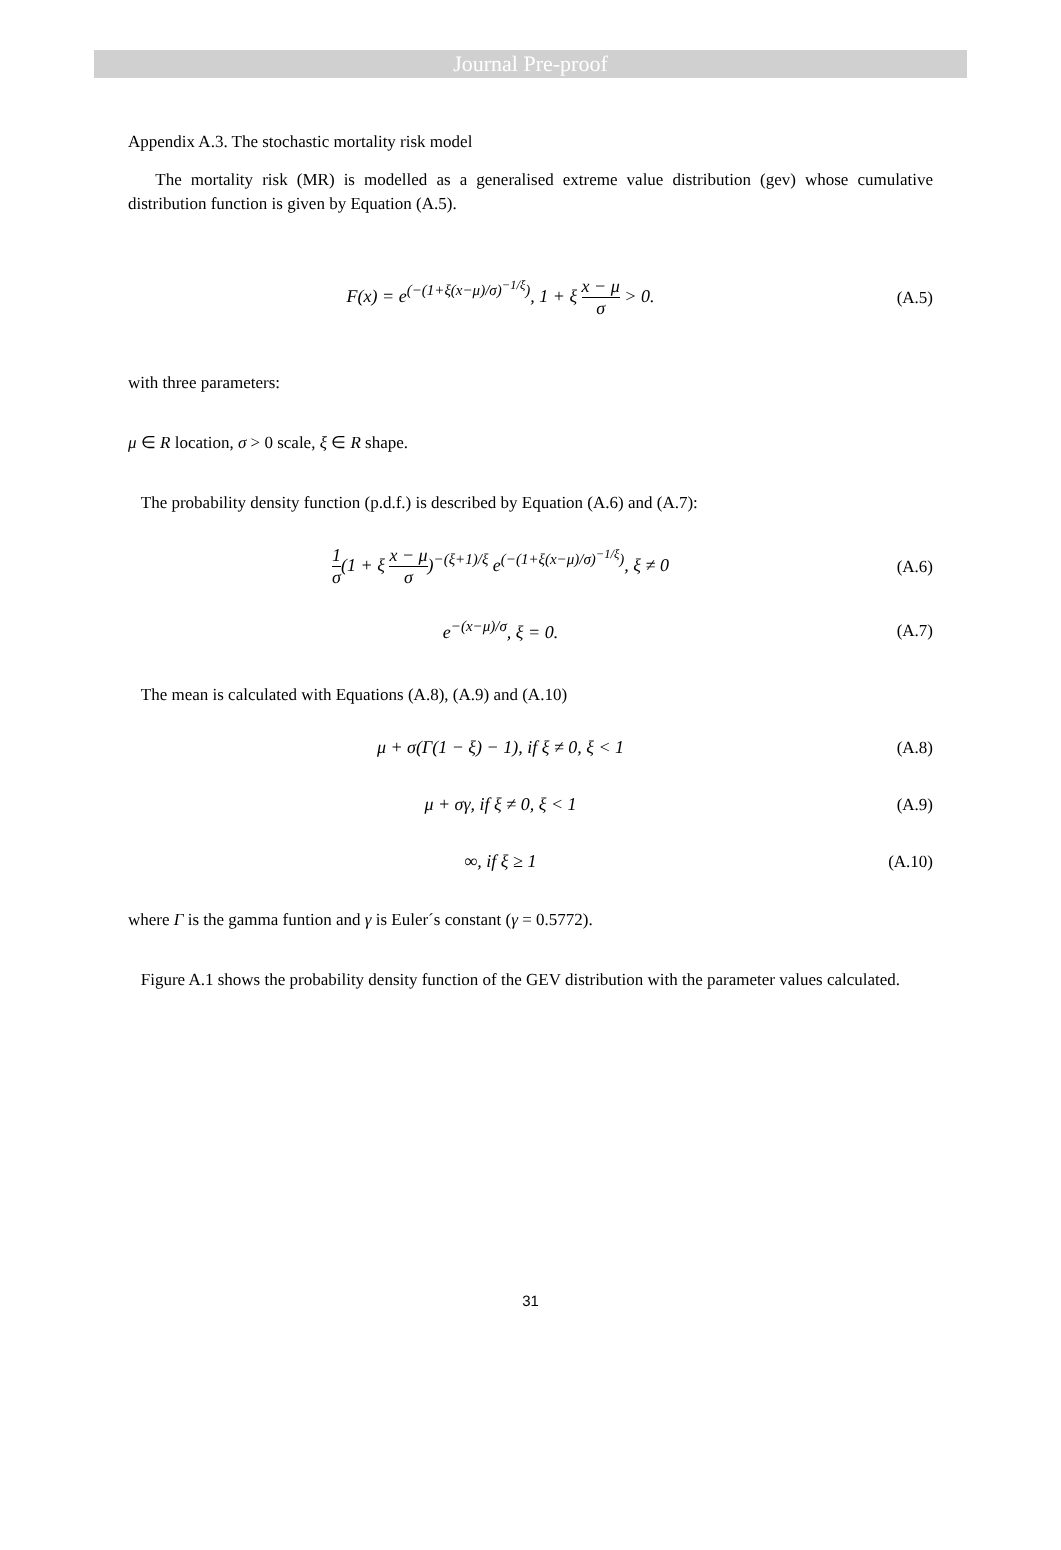Journal Pre-proof
Appendix A.3. The stochastic mortality risk model
The mortality risk (MR) is modelled as a generalised extreme value distribution (gev) whose cumulative distribution function is given by Equation (A.5).
F(x) = e<sup>(−(1+ξ(x−μ)/σ)<sup>−1/ξ</sup>)</sup>, 1 + ξ x − μ σ > 0.
(A.5)
with three parameters:
μ ∈ R location, σ > 0 scale, ξ ∈ R shape.
The probability density function (p.d.f.) is described by Equation (A.6) and (A.7):
1 σ(1 + ξ x − μ σ)<sup>−(ξ+1)/ξ</sup> e<sup>(−(1+ξ(x−μ)/σ)<sup>−1/ξ</sup>)</sup>, ξ ≠ 0
(A.6)
e<sup>−(x−μ)/σ</sup>, ξ = 0. (A.7)
The mean is calculated with Equations (A.8), (A.9) and (A.10)
μ + σ(Γ(1 − ξ) − 1), if ξ ≠ 0, ξ < 1
(A.8)
μ + σγ, if ξ ≠ 0, ξ < 1 (A.9)
∞, if ξ ≥ 1
(A.10)
where Γ is the gamma funtion and γ is Euler´s constant (γ = 0.5772).
Figure A.1 shows the probability density function of the GEV distribution with the parameter values calculated.
31